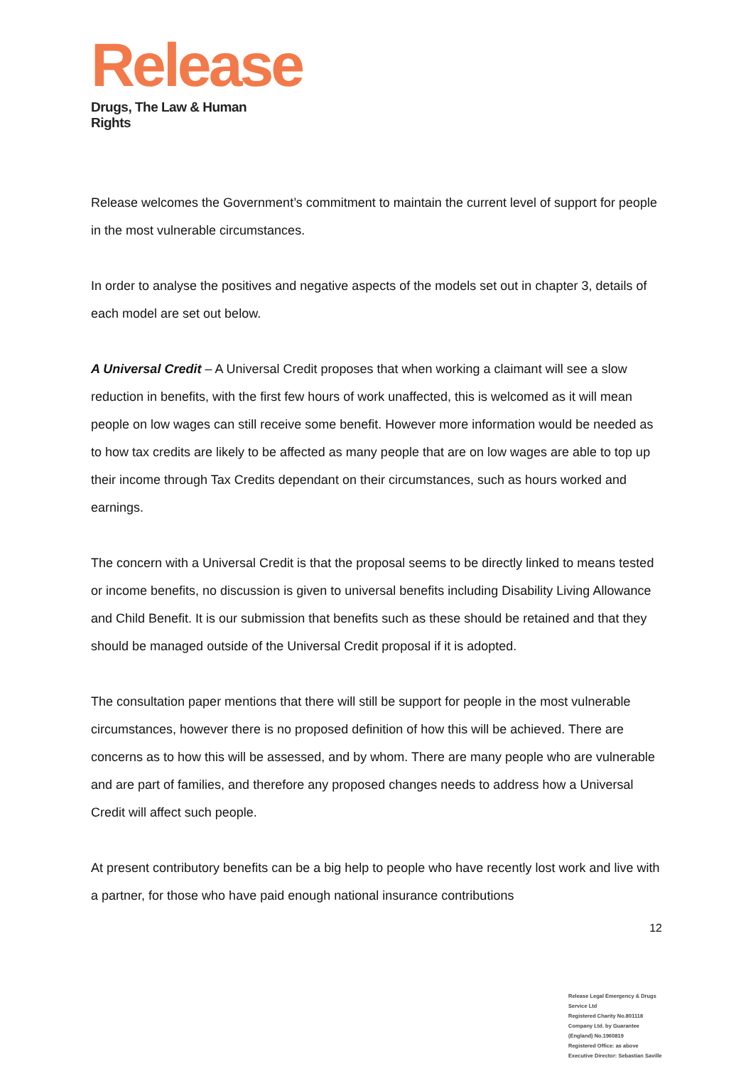Release
Drugs, The Law & Human Rights
Release welcomes the Government’s commitment to maintain the current level of support for people in the most vulnerable circumstances.
In order to analyse the positives and negative aspects of the models set out in chapter 3, details of each model are set out below.
A Universal Credit – A Universal Credit proposes that when working a claimant will see a slow reduction in benefits, with the first few hours of work unaffected, this is welcomed as it will mean people on low wages can still receive some benefit. However more information would be needed as to how tax credits are likely to be affected as many people that are on low wages are able to top up their income through Tax Credits dependant on their circumstances, such as hours worked and earnings.
The concern with a Universal Credit is that the proposal seems to be directly linked to means tested or income benefits, no discussion is given to universal benefits including Disability Living Allowance and Child Benefit. It is our submission that benefits such as these should be retained and that they should be managed outside of the Universal Credit proposal if it is adopted.
The consultation paper mentions that there will still be support for people in the most vulnerable circumstances, however there is no proposed definition of how this will be achieved. There are concerns as to how this will be assessed, and by whom. There are many people who are vulnerable and are part of families, and therefore any proposed changes needs to address how a Universal Credit will affect such people.
At present contributory benefits can be a big help to people who have recently lost work and live with a partner, for those who have paid enough national insurance contributions
12
Release Legal Emergency & Drugs Service Ltd
Registered Charity No.801118
Company Ltd. by Guarantee (England) No.1960819
Registered Office: as above
Executive Director: Sebastian Saville